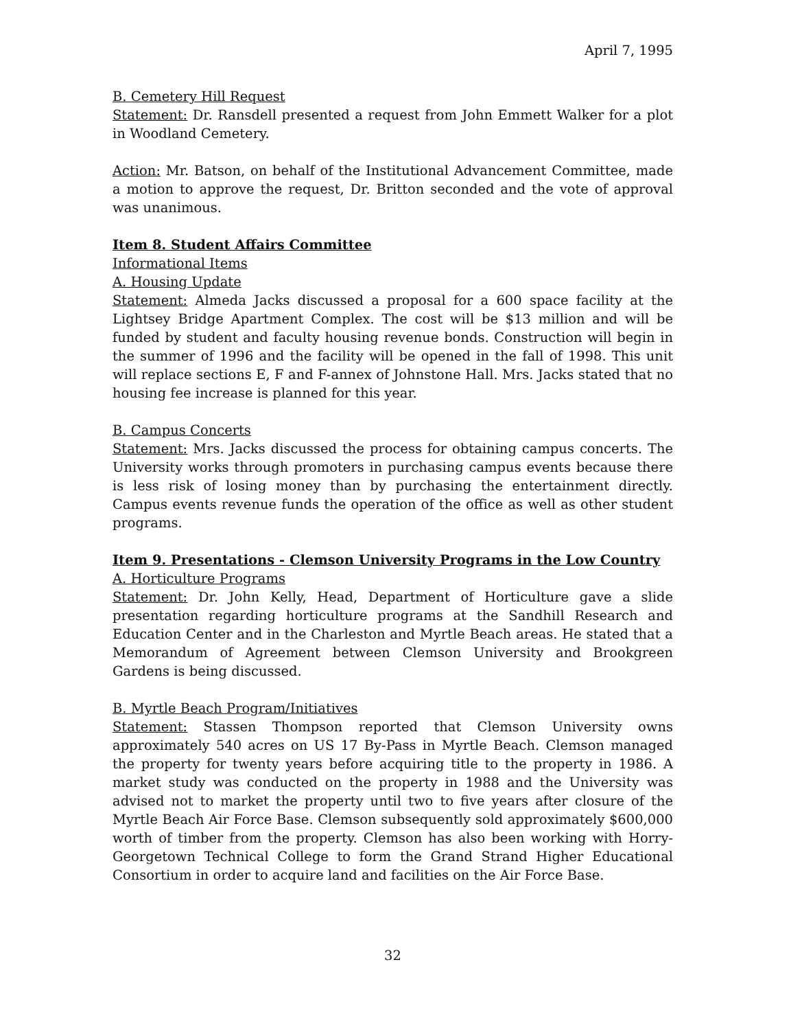April 7, 1995
B. Cemetery Hill Request
Statement: Dr. Ransdell presented a request from John Emmett Walker for a plot in Woodland Cemetery.
Action: Mr. Batson, on behalf of the Institutional Advancement Committee, made a motion to approve the request, Dr. Britton seconded and the vote of approval was unanimous.
Item 8. Student Affairs Committee
Informational Items
A. Housing Update
Statement: Almeda Jacks discussed a proposal for a 600 space facility at the Lightsey Bridge Apartment Complex. The cost will be $13 million and will be funded by student and faculty housing revenue bonds. Construction will begin in the summer of 1996 and the facility will be opened in the fall of 1998. This unit will replace sections E, F and F-annex of Johnstone Hall. Mrs. Jacks stated that no housing fee increase is planned for this year.
B. Campus Concerts
Statement: Mrs. Jacks discussed the process for obtaining campus concerts. The University works through promoters in purchasing campus events because there is less risk of losing money than by purchasing the entertainment directly. Campus events revenue funds the operation of the office as well as other student programs.
Item 9. Presentations - Clemson University Programs in the Low Country
A. Horticulture Programs
Statement: Dr. John Kelly, Head, Department of Horticulture gave a slide presentation regarding horticulture programs at the Sandhill Research and Education Center and in the Charleston and Myrtle Beach areas. He stated that a Memorandum of Agreement between Clemson University and Brookgreen Gardens is being discussed.
B. Myrtle Beach Program/Initiatives
Statement: Stassen Thompson reported that Clemson University owns approximately 540 acres on US 17 By-Pass in Myrtle Beach. Clemson managed the property for twenty years before acquiring title to the property in 1986. A market study was conducted on the property in 1988 and the University was advised not to market the property until two to five years after closure of the Myrtle Beach Air Force Base. Clemson subsequently sold approximately $600,000 worth of timber from the property. Clemson has also been working with Horry-Georgetown Technical College to form the Grand Strand Higher Educational Consortium in order to acquire land and facilities on the Air Force Base.
32